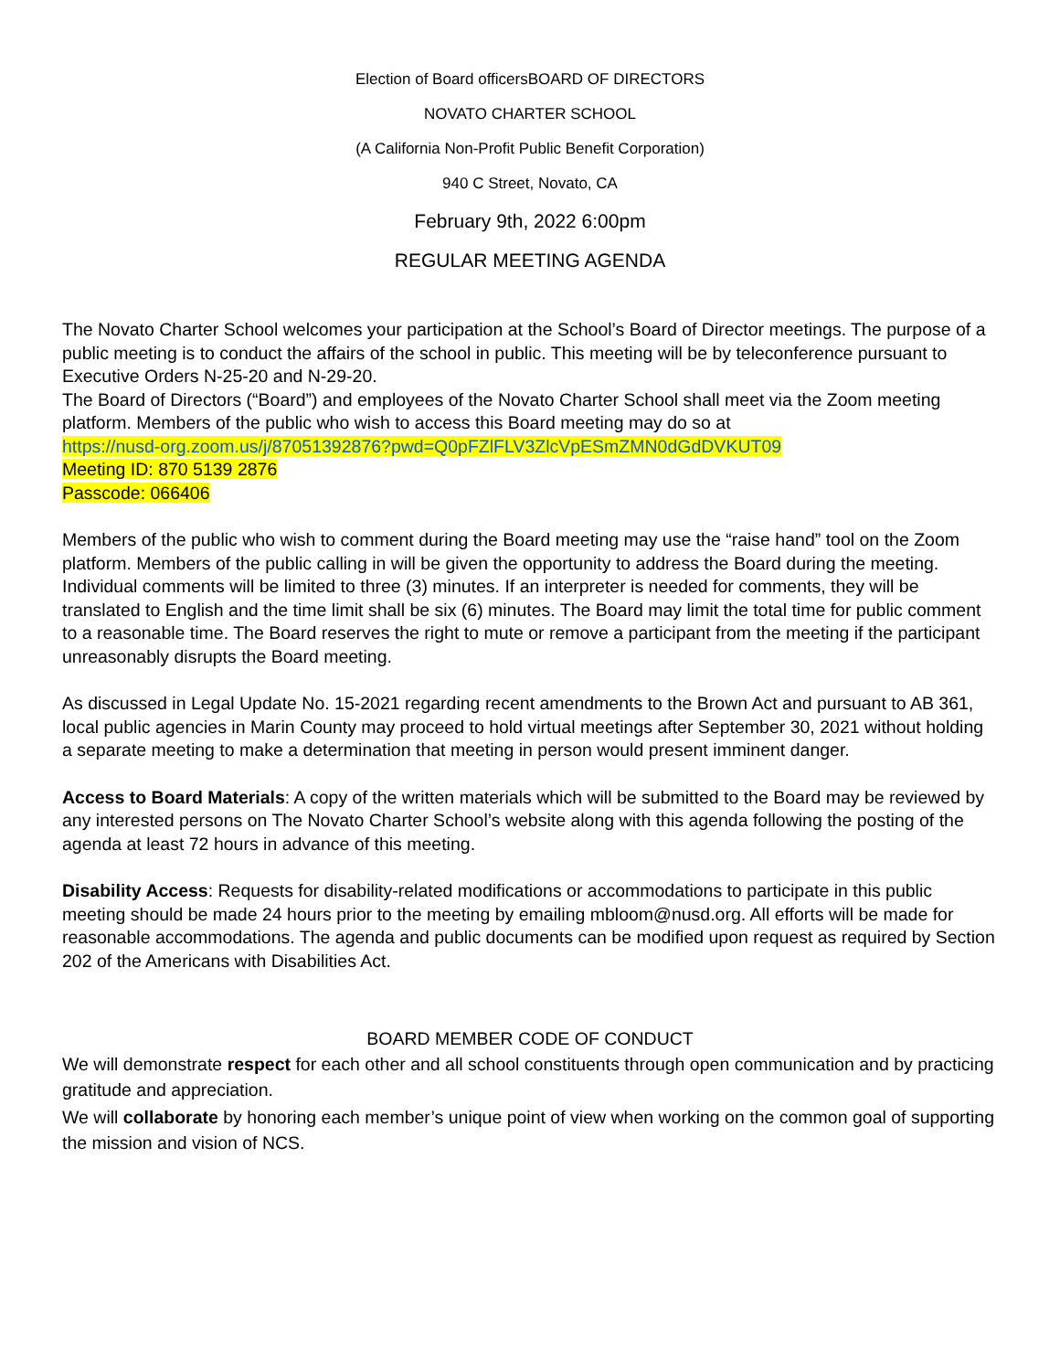Election of Board officersBOARD OF DIRECTORS
NOVATO CHARTER SCHOOL
(A California Non-Profit Public Benefit Corporation)
940 C Street, Novato, CA
February 9th, 2022 6:00pm
REGULAR MEETING AGENDA
The Novato Charter School welcomes your participation at the School’s Board of Director meetings. The purpose of a public meeting is to conduct the affairs of the school in public. This meeting will be by teleconference pursuant to Executive Orders N-25-20 and N-29-20.
The Board of Directors (“Board”) and employees of the Novato Charter School shall meet via the Zoom meeting platform. Members of the public who wish to access this Board meeting may do so at
https://nusd-org.zoom.us/j/87051392876?pwd=Q0pFZlFLV3ZlcVpESmZMN0dGdDVKUT09
Meeting ID: 870 5139 2876
Passcode: 066406
Members of the public who wish to comment during the Board meeting may use the “raise hand” tool on the Zoom platform. Members of the public calling in will be given the opportunity to address the Board during the meeting. Individual comments will be limited to three (3) minutes. If an interpreter is needed for comments, they will be translated to English and the time limit shall be six (6) minutes. The Board may limit the total time for public comment to a reasonable time. The Board reserves the right to mute or remove a participant from the meeting if the participant unreasonably disrupts the Board meeting.
As discussed in Legal Update No. 15-2021 regarding recent amendments to the Brown Act and pursuant to AB 361, local public agencies in Marin County may proceed to hold virtual meetings after September 30, 2021 without holding a separate meeting to make a determination that meeting in person would present imminent danger.
Access to Board Materials: A copy of the written materials which will be submitted to the Board may be reviewed by any interested persons on The Novato Charter School’s website along with this agenda following the posting of the agenda at least 72 hours in advance of this meeting.
Disability Access: Requests for disability-related modifications or accommodations to participate in this public meeting should be made 24 hours prior to the meeting by emailing mbloom@nusd.org. All efforts will be made for reasonable accommodations. The agenda and public documents can be modified upon request as required by Section 202 of the Americans with Disabilities Act.
BOARD MEMBER CODE OF CONDUCT
We will demonstrate respect for each other and all school constituents through open communication and by practicing gratitude and appreciation.
We will collaborate by honoring each member’s unique point of view when working on the common goal of supporting the mission and vision of NCS.